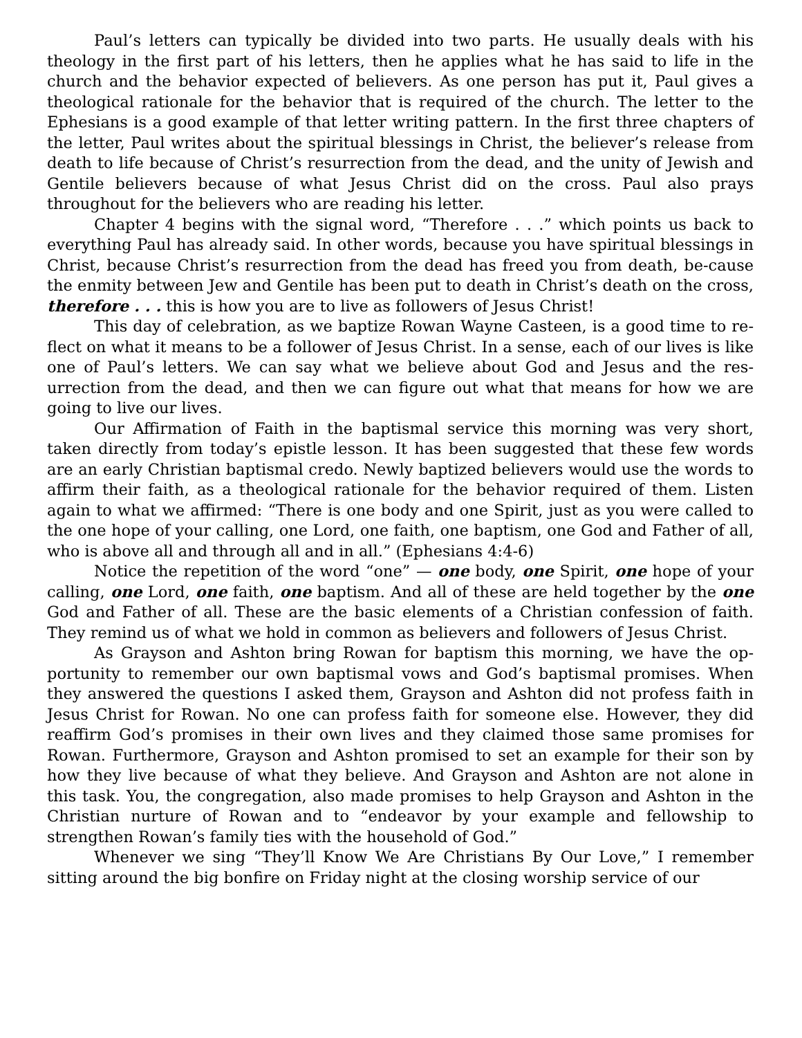Paul’s letters can typically be divided into two parts. He usually deals with his theology in the first part of his letters, then he applies what he has said to life in the church and the behavior expected of believers. As one person has put it, Paul gives a theological rationale for the behavior that is required of the church. The letter to the Ephesians is a good example of that letter writing pattern. In the first three chapters of the letter, Paul writes about the spiritual blessings in Christ, the believer’s release from death to life because of Christ’s resurrection from the dead, and the unity of Jewish and Gentile believers because of what Jesus Christ did on the cross. Paul also prays throughout for the believers who are reading his letter.
Chapter 4 begins with the signal word, “Therefore . . .” which points us back to everything Paul has already said. In other words, because you have spiritual blessings in Christ, because Christ’s resurrection from the dead has freed you from death, be-cause the enmity between Jew and Gentile has been put to death in Christ’s death on the cross, therefore . . . this is how you are to live as followers of Jesus Christ!
This day of celebration, as we baptize Rowan Wayne Casteen, is a good time to re-flect on what it means to be a follower of Jesus Christ. In a sense, each of our lives is like one of Paul’s letters. We can say what we believe about God and Jesus and the res-urrection from the dead, and then we can figure out what that means for how we are going to live our lives.
Our Affirmation of Faith in the baptismal service this morning was very short, taken directly from today’s epistle lesson. It has been suggested that these few words are an early Christian baptismal credo. Newly baptized believers would use the words to affirm their faith, as a theological rationale for the behavior required of them. Listen again to what we affirmed: “There is one body and one Spirit, just as you were called to the one hope of your calling, one Lord, one faith, one baptism, one God and Father of all, who is above all and through all and in all.” (Ephesians 4:4-6)
Notice the repetition of the word “one” — one body, one Spirit, one hope of your calling, one Lord, one faith, one baptism. And all of these are held together by the one God and Father of all. These are the basic elements of a Christian confession of faith. They remind us of what we hold in common as believers and followers of Jesus Christ.
As Grayson and Ashton bring Rowan for baptism this morning, we have the op-portunity to remember our own baptismal vows and God’s baptismal promises. When they answered the questions I asked them, Grayson and Ashton did not profess faith in Jesus Christ for Rowan. No one can profess faith for someone else. However, they did reaffirm God’s promises in their own lives and they claimed those same promises for Rowan. Furthermore, Grayson and Ashton promised to set an example for their son by how they live because of what they believe. And Grayson and Ashton are not alone in this task. You, the congregation, also made promises to help Grayson and Ashton in the Christian nurture of Rowan and to “endeavor by your example and fellowship to strengthen Rowan’s family ties with the household of God.”
Whenever we sing “They’ll Know We Are Christians By Our Love,” I remember sitting around the big bonfire on Friday night at the closing worship service of our